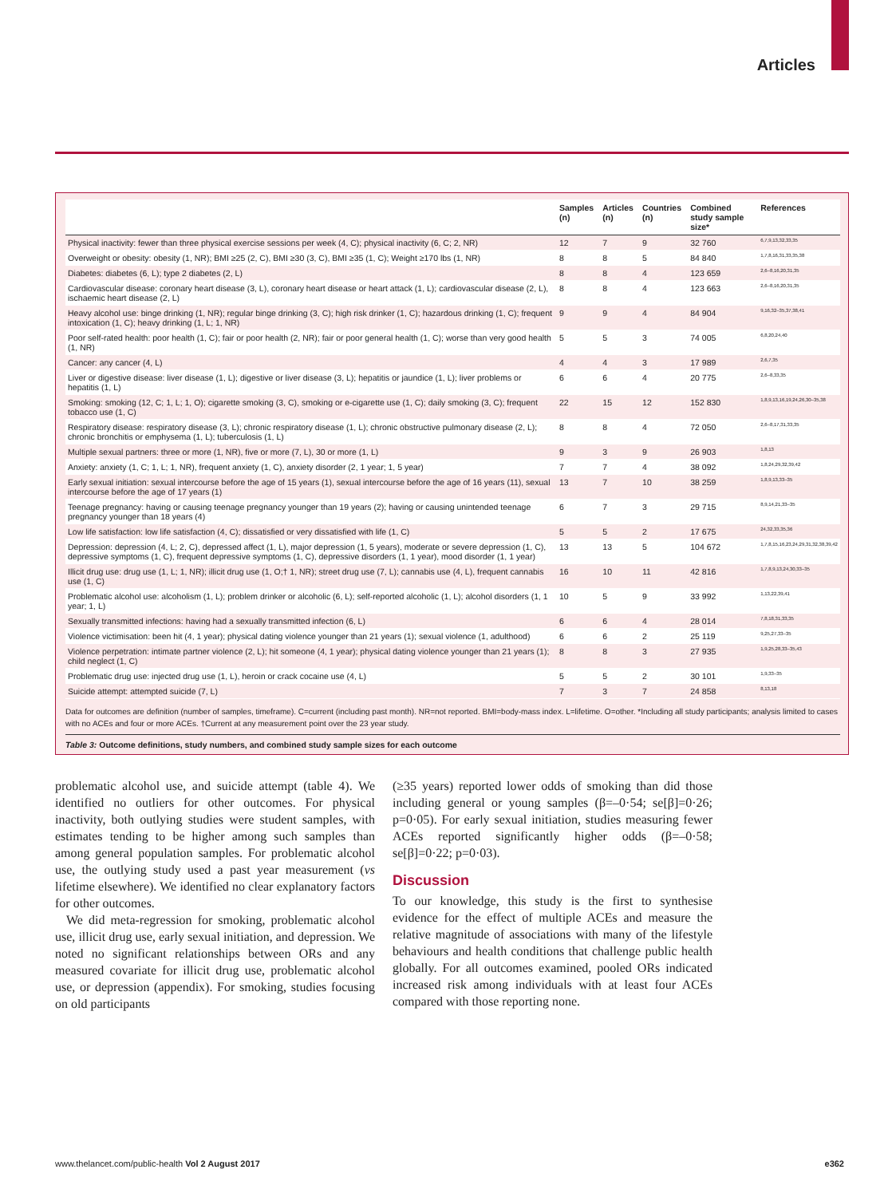Articles
| | Samples (n) | Articles (n) | Countries (n) | Combined study sample size* | References |
| --- | --- | --- | --- | --- | --- |
| Physical inactivity: fewer than three physical exercise sessions per week (4, C); physical inactivity (6, C; 2, NR) | 12 | 7 | 9 | 32 760 | 6,7,9,13,32,33,35 |
| Overweight or obesity: obesity (1, NR); BMI ≥25 (2, C), BMI ≥30 (3, C), BMI ≥35 (1, C); Weight ≥170 lbs (1, NR) | 8 | 8 | 5 | 84 840 | 1,7,8,16,31,33,35,38 |
| Diabetes: diabetes (6, L); type 2 diabetes (2, L) | 8 | 8 | 4 | 123 659 | 2,6–8,16,20,31,35 |
| Cardiovascular disease: coronary heart disease (3, L), coronary heart disease or heart attack (1, L); cardiovascular disease (2, L), ischaemic heart disease (2, L) | 8 | 8 | 4 | 123 663 | 2,6–8,16,20,31,35 |
| Heavy alcohol use: binge drinking (1, NR); regular binge drinking (3, C); high risk drinker (1, C); hazardous drinking (1, C); frequent intoxication (1, C); heavy drinking (1, L; 1, NR) | 9 | 9 | 4 | 84 904 | 9,16,32–35,37,38,41 |
| Poor self-rated health: poor health (1, C); fair or poor health (2, NR); fair or poor general health (1, C); worse than very good health (1, NR) | 5 | 5 | 3 | 74 005 | 6,8,20,24,40 |
| Cancer: any cancer (4, L) | 4 | 4 | 3 | 17 989 | 2,6,7,35 |
| Liver or digestive disease: liver disease (1, L); digestive or liver disease (3, L); hepatitis or jaundice (1, L); liver problems or hepatitis (1, L) | 6 | 6 | 4 | 20 775 | 2,6–8,33,35 |
| Smoking: smoking (12, C; 1, L; 1, O); cigarette smoking (3, C), smoking or e-cigarette use (1, C); daily smoking (3, C); frequent tobacco use (1, C) | 22 | 15 | 12 | 152 830 | 1,8,9,13,16,19,24,26,30–35,38 |
| Respiratory disease: respiratory disease (3, L); chronic respiratory disease (1, L); chronic obstructive pulmonary disease (2, L); chronic bronchitis or emphysema (1, L); tuberculosis (1, L) | 8 | 8 | 4 | 72 050 | 2,6–8,17,31,33,35 |
| Multiple sexual partners: three or more (1, NR), five or more (7, L), 30 or more (1, L) | 9 | 3 | 9 | 26 903 | 1,8,13 |
| Anxiety: anxiety (1, C; 1, L; 1, NR), frequent anxiety (1, C), anxiety disorder (2, 1 year; 1, 5 year) | 7 | 7 | 4 | 38 092 | 1,8,24,29,32,39,42 |
| Early sexual initiation: sexual intercourse before the age of 15 years (1), sexual intercourse before the age of 16 years (11), sexual intercourse before the age of 17 years (1) | 13 | 7 | 10 | 38 259 | 1,8,9,13,33–35 |
| Teenage pregnancy: having or causing teenage pregnancy younger than 19 years (2); having or causing unintended teenage pregnancy younger than 18 years (4) | 6 | 7 | 3 | 29 715 | 8,9,14,21,33–35 |
| Low life satisfaction: low life satisfaction (4, C); dissatisfied or very dissatisfied with life (1, C) | 5 | 5 | 2 | 17 675 | 24,32,33,35,36 |
| Depression: depression (4, L; 2, C), depressed affect (1, L), major depression (1, 5 years), moderate or severe depression (1, C), depressive symptoms (1, C), frequent depressive symptoms (1, C), depressive disorders (1, 1 year), mood disorder (1, 1 year) | 13 | 13 | 5 | 104 672 | 1,7,8,15,16,23,24,29,31,32,38,39,42 |
| Illicit drug use: drug use (1, L; 1, NR); illicit drug use (1, O;† 1, NR); street drug use (7, L); cannabis use (4, L), frequent cannabis use (1, C) | 16 | 10 | 11 | 42 816 | 1,7,8,9,13,24,30,33–35 |
| Problematic alcohol use: alcoholism (1, L); problem drinker or alcoholic (6, L); self-reported alcoholic (1, L); alcohol disorders (1, 1 year; 1, L) | 10 | 5 | 9 | 33 992 | 1,13,22,39,41 |
| Sexually transmitted infections: having had a sexually transmitted infection (6, L) | 6 | 6 | 4 | 28 014 | 7,8,18,31,33,35 |
| Violence victimisation: been hit (4, 1 year); physical dating violence younger than 21 years (1); sexual violence (1, adulthood) | 6 | 6 | 2 | 25 119 | 9,25,27,33–35 |
| Violence perpetration: intimate partner violence (2, L); hit someone (4, 1 year); physical dating violence younger than 21 years (1); child neglect (1, C) | 8 | 8 | 3 | 27 935 | 1,9,25,28,33–35,43 |
| Problematic drug use: injected drug use (1, L), heroin or crack cocaine use (4, L) | 5 | 5 | 2 | 30 101 | 1,9,33–35 |
| Suicide attempt: attempted suicide (7, L) | 7 | 3 | 7 | 24 858 | 8,13,18 |
Data for outcomes are definition (number of samples, timeframe). C=current (including past month). NR=not reported. BMI=body-mass index. L=lifetime. O=other. *Including all study participants; analysis limited to cases with no ACEs and four or more ACEs. †Current at any measurement point over the 23 year study.
Table 3: Outcome definitions, study numbers, and combined study sample sizes for each outcome
problematic alcohol use, and suicide attempt (table 4). We identified no outliers for other outcomes. For physical inactivity, both outlying studies were student samples, with estimates tending to be higher among such samples than among general population samples. For problematic alcohol use, the outlying study used a past year measurement (vs lifetime elsewhere). We identified no clear explanatory factors for other outcomes.
We did meta-regression for smoking, problematic alcohol use, illicit drug use, early sexual initiation, and depression. We noted no significant relationships between ORs and any measured covariate for illicit drug use, problematic alcohol use, or depression (appendix). For smoking, studies focusing on old participants
(≥35 years) reported lower odds of smoking than did those including general or young samples (β=–0·54; se[β]=0·26; p=0·05). For early sexual initiation, studies measuring fewer ACEs reported significantly higher odds (β=–0·58; se[β]=0·22; p=0·03).
Discussion
To our knowledge, this study is the first to synthesise evidence for the effect of multiple ACEs and measure the relative magnitude of associations with many of the lifestyle behaviours and health conditions that challenge public health globally. For all outcomes examined, pooled ORs indicated increased risk among individuals with at least four ACEs compared with those reporting none.
www.thelancet.com/public-health Vol 2 August 2017 e362